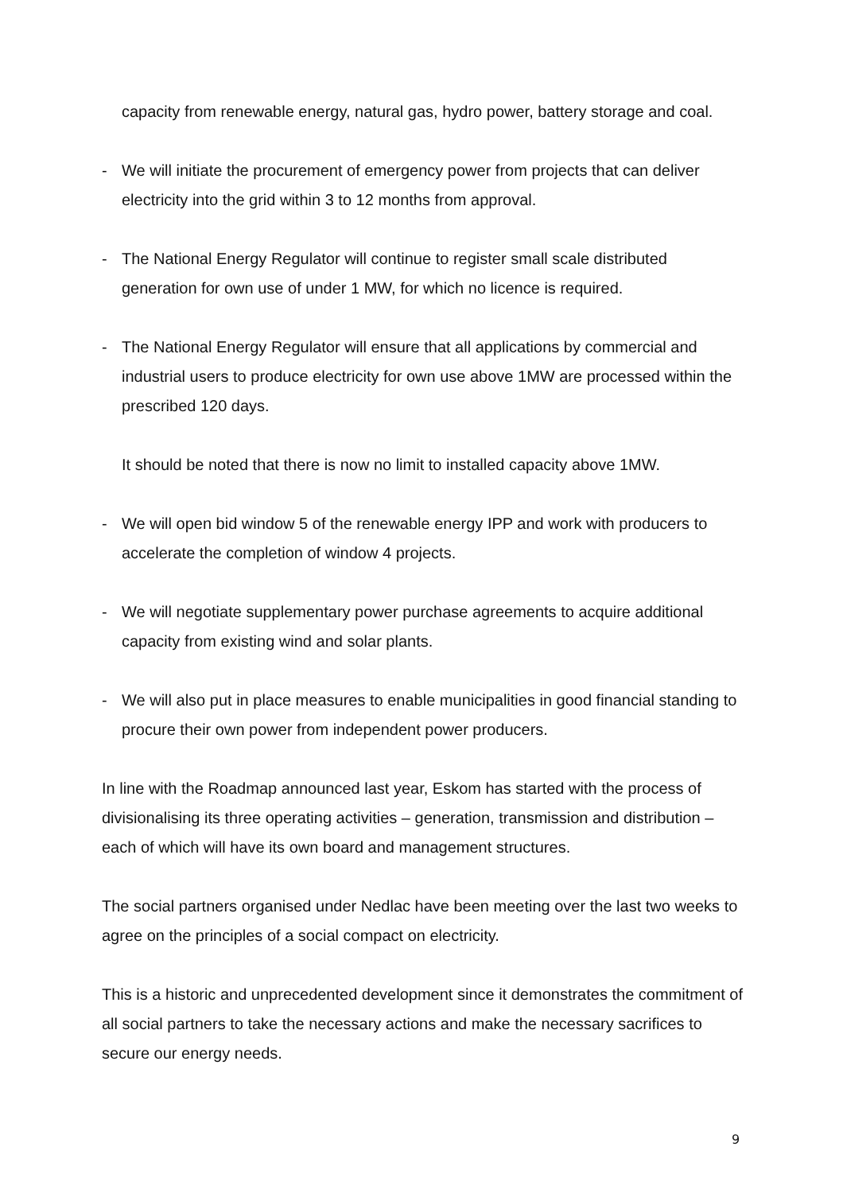capacity from renewable energy, natural gas, hydro power, battery storage and coal.
- We will initiate the procurement of emergency power from projects that can deliver electricity into the grid within 3 to 12 months from approval.
- The National Energy Regulator will continue to register small scale distributed generation for own use of under 1 MW, for which no licence is required.
- The National Energy Regulator will ensure that all applications by commercial and industrial users to produce electricity for own use above 1MW are processed within the prescribed 120 days.
It should be noted that there is now no limit to installed capacity above 1MW.
- We will open bid window 5 of the renewable energy IPP and work with producers to accelerate the completion of window 4 projects.
- We will negotiate supplementary power purchase agreements to acquire additional capacity from existing wind and solar plants.
- We will also put in place measures to enable municipalities in good financial standing to procure their own power from independent power producers.
In line with the Roadmap announced last year, Eskom has started with the process of divisionalising its three operating activities – generation, transmission and distribution – each of which will have its own board and management structures.
The social partners organised under Nedlac have been meeting over the last two weeks to agree on the principles of a social compact on electricity.
This is a historic and unprecedented development since it demonstrates the commitment of all social partners to take the necessary actions and make the necessary sacrifices to secure our energy needs.
9